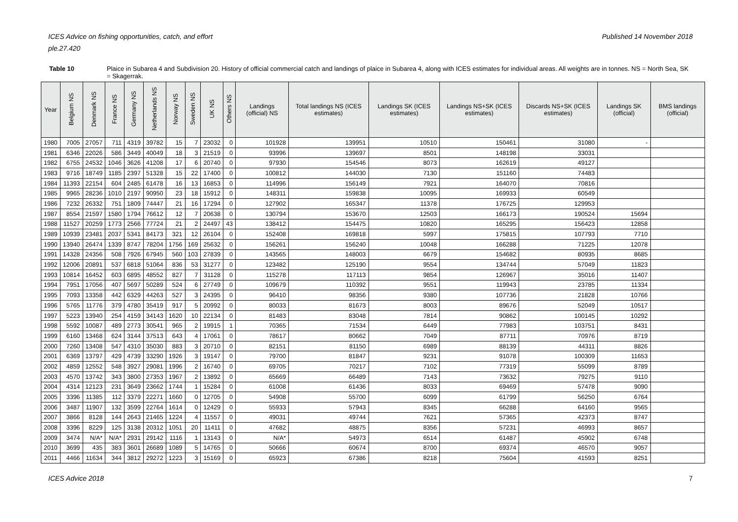ICES Advice on fishing opportunities, catch, and effort Published 14 November 2018
ple.27.420
Table 10 Plaice in Subarea 4 and Subdivision 20. History of official commercial catch and landings of plaice in Subarea 4, along with ICES estimates for individual areas. All weights are in tonnes. NS = North Sea, SK = Skagerrak.
| Year | Belgium NS | Denmark NS | France NS | Germany NS | Netherlands NS | Norway NS | Sweden NS | UK NS | Others NS | Landings (official) NS | Total landings NS (ICES estimates) | Landings SK (ICES estimates) | Landings NS+SK (ICES estimates) | Discards NS+SK (ICES estimates) | Landings SK (official) | BMS landings (official) |
| --- | --- | --- | --- | --- | --- | --- | --- | --- | --- | --- | --- | --- | --- | --- | --- | --- |
| 1980 | 7005 | 27057 | 711 | 4319 | 39782 | 15 | 7 | 23032 | 0 | 101928 | 139951 | 10510 | 150461 | 31080 | - | |
| 1981 | 6346 | 22026 | 586 | 3449 | 40049 | 18 | 3 | 21519 | 0 | 93996 | 139697 | 8501 | 148198 | 33031 | | |
| 1982 | 6755 | 24532 | 1046 | 3626 | 41208 | 17 | 6 | 20740 | 0 | 97930 | 154546 | 8073 | 162619 | 49127 | | |
| 1983 | 9716 | 18749 | 1185 | 2397 | 51328 | 15 | 22 | 17400 | 0 | 100812 | 144030 | 7130 | 151160 | 74483 | | |
| 1984 | 11393 | 22154 | 604 | 2485 | 61478 | 16 | 13 | 16853 | 0 | 114996 | 156149 | 7921 | 164070 | 70816 | | |
| 1985 | 9965 | 28236 | 1010 | 2197 | 90950 | 23 | 18 | 15912 | 0 | 148311 | 159838 | 10095 | 169933 | 60549 | | |
| 1986 | 7232 | 26332 | 751 | 1809 | 74447 | 21 | 16 | 17294 | 0 | 127902 | 165347 | 11378 | 176725 | 129953 | | |
| 1987 | 8554 | 21597 | 1580 | 1794 | 76612 | 12 | 7 | 20638 | 0 | 130794 | 153670 | 12503 | 166173 | 190524 | 15694 | |
| 1988 | 11527 | 20259 | 1773 | 2566 | 77724 | 21 | 2 | 24497 | 43 | 138412 | 154475 | 10820 | 165295 | 156423 | 12858 | |
| 1989 | 10939 | 23481 | 2037 | 5341 | 84173 | 321 | 12 | 26104 | 0 | 152408 | 169818 | 5997 | 175815 | 107793 | 7710 | |
| 1990 | 13940 | 26474 | 1339 | 8747 | 78204 | 1756 | 169 | 25632 | 0 | 156261 | 156240 | 10048 | 166288 | 71225 | 12078 | |
| 1991 | 14328 | 24356 | 508 | 7926 | 67945 | 560 | 103 | 27839 | 0 | 143565 | 148003 | 6679 | 154682 | 80935 | 8685 | |
| 1992 | 12006 | 20891 | 537 | 6818 | 51064 | 836 | 53 | 31277 | 0 | 123482 | 125190 | 9554 | 134744 | 57049 | 11823 | |
| 1993 | 10814 | 16452 | 603 | 6895 | 48552 | 827 | 7 | 31128 | 0 | 115278 | 117113 | 9854 | 126967 | 35016 | 11407 | |
| 1994 | 7951 | 17056 | 407 | 5697 | 50289 | 524 | 6 | 27749 | 0 | 109679 | 110392 | 9551 | 119943 | 23785 | 11334 | |
| 1995 | 7093 | 13358 | 442 | 6329 | 44263 | 527 | 3 | 24395 | 0 | 96410 | 98356 | 9380 | 107736 | 21828 | 10766 | |
| 1996 | 5765 | 11776 | 379 | 4780 | 35419 | 917 | 5 | 20992 | 0 | 80033 | 81673 | 8003 | 89676 | 52049 | 10517 | |
| 1997 | 5223 | 13940 | 254 | 4159 | 34143 | 1620 | 10 | 22134 | 0 | 81483 | 83048 | 7814 | 90862 | 100145 | 10292 | |
| 1998 | 5592 | 10087 | 489 | 2773 | 30541 | 965 | 2 | 19915 | 1 | 70365 | 71534 | 6449 | 77983 | 103751 | 8431 | |
| 1999 | 6160 | 13468 | 624 | 3144 | 37513 | 643 | 4 | 17061 | 0 | 78617 | 80662 | 7049 | 87711 | 70976 | 8719 | |
| 2000 | 7260 | 13408 | 547 | 4310 | 35030 | 883 | 3 | 20710 | 0 | 82151 | 81150 | 6989 | 88139 | 44311 | 8826 | |
| 2001 | 6369 | 13797 | 429 | 4739 | 33290 | 1926 | 3 | 19147 | 0 | 79700 | 81847 | 9231 | 91078 | 100309 | 11653 | |
| 2002 | 4859 | 12552 | 548 | 3927 | 29081 | 1996 | 2 | 16740 | 0 | 69705 | 70217 | 7102 | 77319 | 55099 | 8789 | |
| 2003 | 4570 | 13742 | 343 | 3800 | 27353 | 1967 | 2 | 13892 | 0 | 65669 | 66489 | 7143 | 73632 | 79275 | 9110 | |
| 2004 | 4314 | 12123 | 231 | 3649 | 23662 | 1744 | 1 | 15284 | 0 | 61008 | 61436 | 8033 | 69469 | 57478 | 9090 | |
| 2005 | 3396 | 11385 | 112 | 3379 | 22271 | 1660 | 0 | 12705 | 0 | 54908 | 55700 | 6099 | 61799 | 56250 | 6764 | |
| 2006 | 3487 | 11907 | 132 | 3599 | 22764 | 1614 | 0 | 12429 | 0 | 55933 | 57943 | 8345 | 66288 | 64160 | 9565 | |
| 2007 | 3866 | 8128 | 144 | 2643 | 21465 | 1224 | 4 | 11557 | 0 | 49031 | 49744 | 7621 | 57365 | 42373 | 8747 | |
| 2008 | 3396 | 8229 | 125 | 3138 | 20312 | 1051 | 20 | 11411 | 0 | 47682 | 48875 | 8356 | 57231 | 46993 | 8657 | |
| 2009 | 3474 | N/A* | N/A* | 2931 | 29142 | 1116 | 1 | 13143 | 0 | N/A* | 54973 | 6514 | 61487 | 45902 | 6748 | |
| 2010 | 3699 | 435 | 383 | 3601 | 26689 | 1089 | 5 | 14765 | 0 | 50666 | 60674 | 8700 | 69374 | 46570 | 9057 | |
| 2011 | 4466 | 11634 | 344 | 3812 | 29272 | 1223 | 3 | 15169 | 0 | 65923 | 67386 | 8218 | 75604 | 41593 | 8251 | |
ICES Advice 2018 7